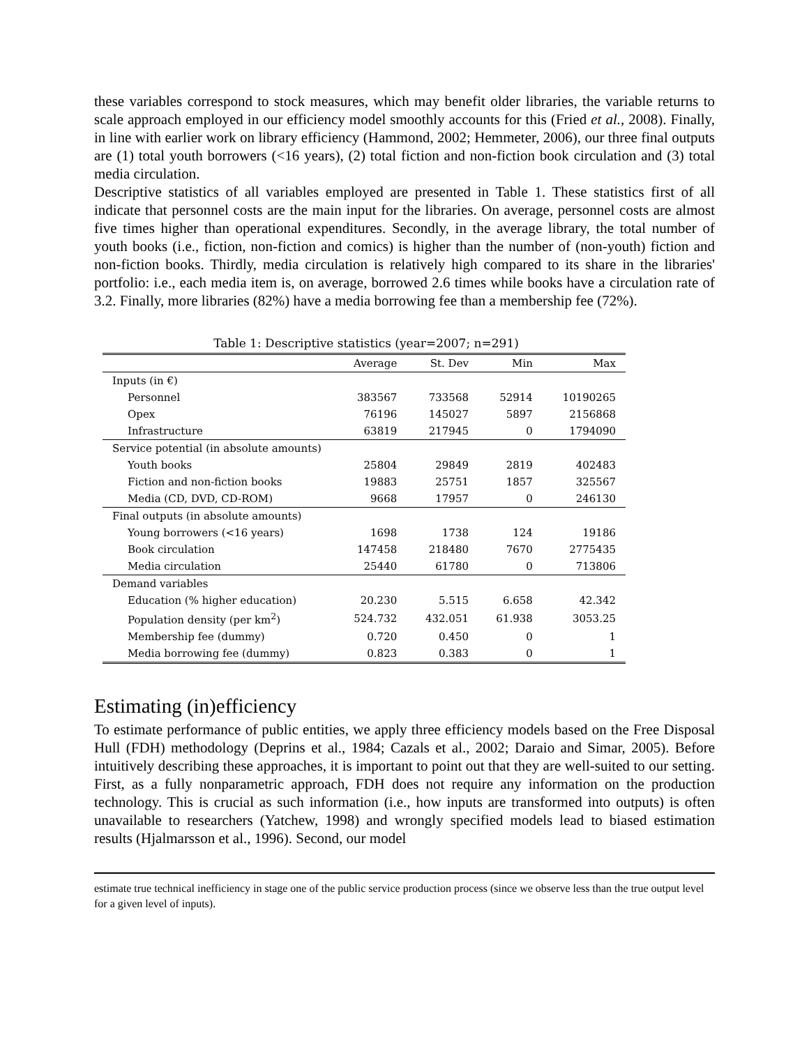these variables correspond to stock measures, which may benefit older libraries, the variable returns to scale approach employed in our efficiency model smoothly accounts for this (Fried et al., 2008). Finally, in line with earlier work on library efficiency (Hammond, 2002; Hemmeter, 2006), our three final outputs are (1) total youth borrowers (<16 years), (2) total fiction and non-fiction book circulation and (3) total media circulation.
Descriptive statistics of all variables employed are presented in Table 1. These statistics first of all indicate that personnel costs are the main input for the libraries. On average, personnel costs are almost five times higher than operational expenditures. Secondly, in the average library, the total number of youth books (i.e., fiction, non-fiction and comics) is higher than the number of (non-youth) fiction and non-fiction books. Thirdly, media circulation is relatively high compared to its share in the libraries' portfolio: i.e., each media item is, on average, borrowed 2.6 times while books have a circulation rate of 3.2. Finally, more libraries (82%) have a media borrowing fee than a membership fee (72%).
Table 1: Descriptive statistics (year=2007; n=291)
| | Average | St. Dev | Min | Max |
| --- | --- | --- | --- | --- |
| Inputs (in €) | | | | |
| Personnel | 383567 | 733568 | 52914 | 10190265 |
| Opex | 76196 | 145027 | 5897 | 2156868 |
| Infrastructure | 63819 | 217945 | 0 | 1794090 |
| Service potential (in absolute amounts) | | | | |
| Youth books | 25804 | 29849 | 2819 | 402483 |
| Fiction and non-fiction books | 19883 | 25751 | 1857 | 325567 |
| Media (CD, DVD, CD-ROM) | 9668 | 17957 | 0 | 246130 |
| Final outputs (in absolute amounts) | | | | |
| Young borrowers (<16 years) | 1698 | 1738 | 124 | 19186 |
| Book circulation | 147458 | 218480 | 7670 | 2775435 |
| Media circulation | 25440 | 61780 | 0 | 713806 |
| Demand variables | | | | |
| Education (% higher education) | 20.230 | 5.515 | 6.658 | 42.342 |
| Population density (per km<sup>2</sup>) | 524.732 | 432.051 | 61.938 | 3053.25 |
| Membership fee (dummy) | 0.720 | 0.450 | 0 | 1 |
| Media borrowing fee (dummy) | 0.823 | 0.383 | 0 | 1 |
Estimating (in)efficiency
To estimate performance of public entities, we apply three efficiency models based on the Free Disposal Hull (FDH) methodology (Deprins et al., 1984; Cazals et al., 2002; Daraio and Simar, 2005). Before intuitively describing these approaches, it is important to point out that they are well-suited to our setting. First, as a fully nonparametric approach, FDH does not require any information on the production technology. This is crucial as such information (i.e., how inputs are transformed into outputs) is often unavailable to researchers (Yatchew, 1998) and wrongly specified models lead to biased estimation results (Hjalmarsson et al., 1996). Second, our model
estimate true technical inefficiency in stage one of the public service production process (since we observe less than the true output level for a given level of inputs).